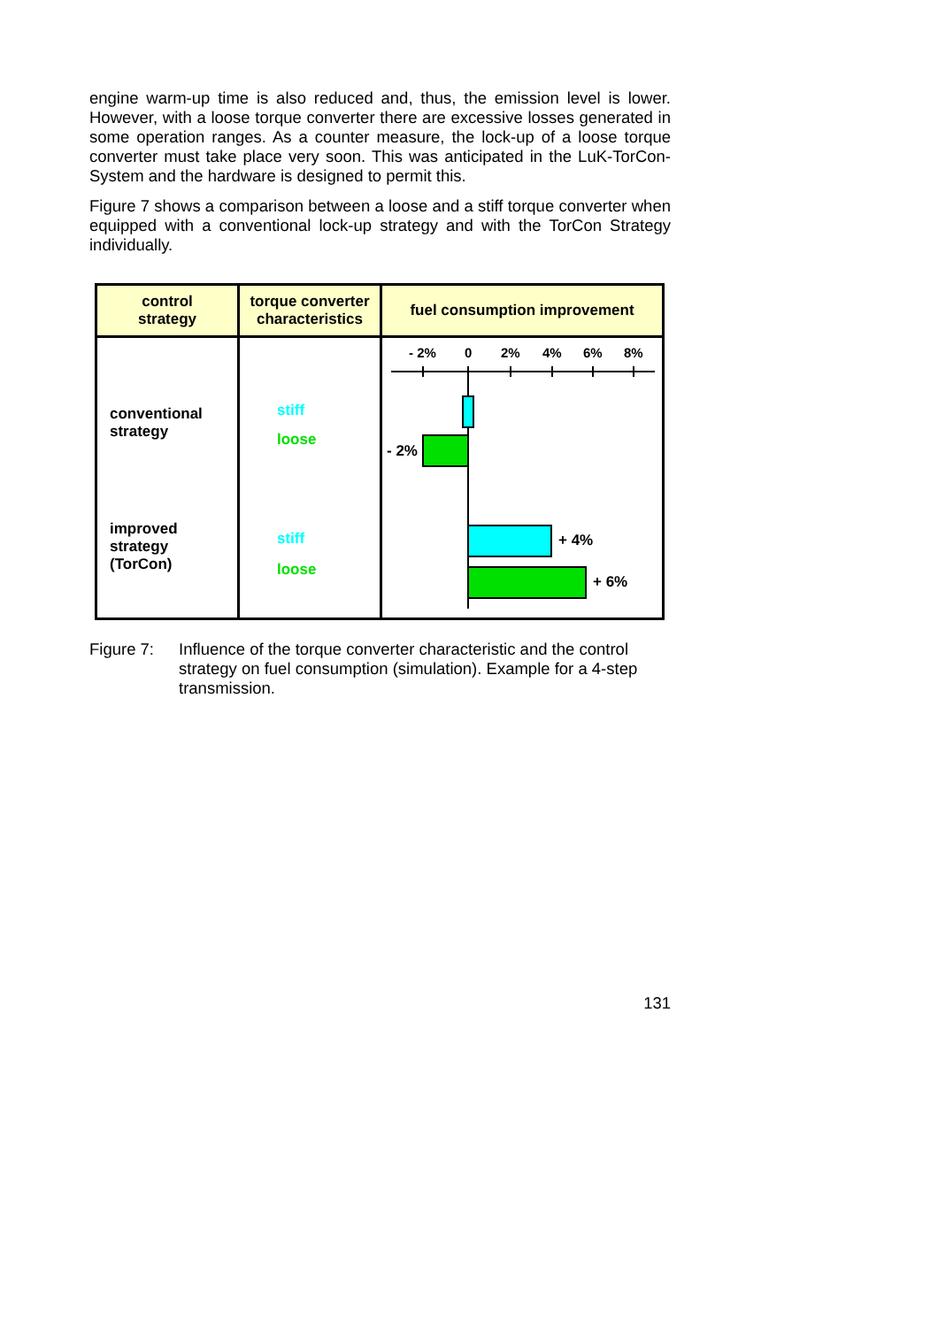engine warm-up time is also reduced and, thus, the emission level is lower. However, with a loose torque converter there are excessive losses generated in some operation ranges. As a counter measure, the lock-up of a loose torque converter must take place very soon. This was anticipated in the LuK-TorCon-System and the hardware is designed to permit this.
Figure 7 shows a comparison between a loose and a stiff torque converter when equipped with a conventional lock-up strategy and with the TorCon Strategy individually.
| control strategy | torque converter characteristics | fuel consumption improvement |
| --- | --- | --- |
| conventional strategy improved strategy (TorCon) | stiff loose stiff loose | - 2% 0 2% 4% 6% 8% - 2% + 4% + 6% |
Figure 7: Influence of the torque converter characteristic and the control strategy on fuel consumption (simulation). Example for a 4-step transmission.
131